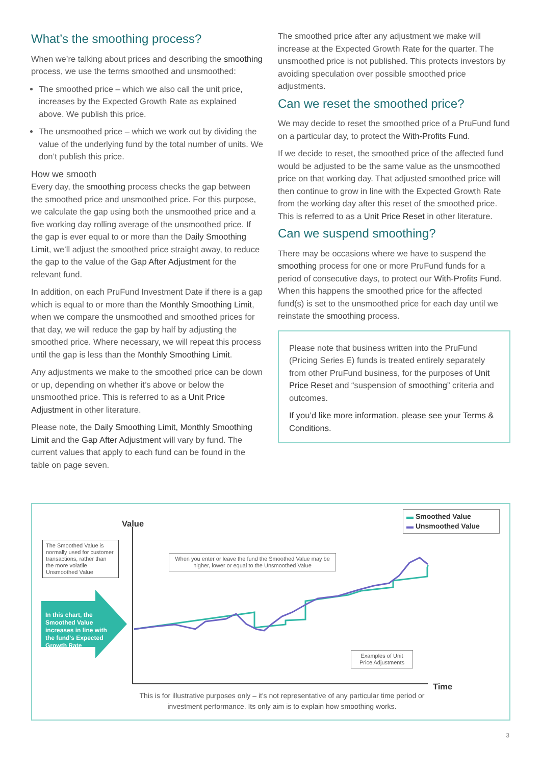What’s the smoothing process?
When we’re talking about prices and describing the smoothing process, we use the terms smoothed and unsmoothed:
The smoothed price – which we also call the unit price, increases by the Expected Growth Rate as explained above. We publish this price.
The unsmoothed price – which we work out by dividing the value of the underlying fund by the total number of units. We don’t publish this price.
How we smooth
Every day, the smoothing process checks the gap between the smoothed price and unsmoothed price. For this purpose, we calculate the gap using both the unsmoothed price and a five working day rolling average of the unsmoothed price. If the gap is ever equal to or more than the Daily Smoothing Limit, we’ll adjust the smoothed price straight away, to reduce the gap to the value of the Gap After Adjustment for the relevant fund.
In addition, on each PruFund Investment Date if there is a gap which is equal to or more than the Monthly Smoothing Limit, when we compare the unsmoothed and smoothed prices for that day, we will reduce the gap by half by adjusting the smoothed price. Where necessary, we will repeat this process until the gap is less than the Monthly Smoothing Limit.
Any adjustments we make to the smoothed price can be down or up, depending on whether it’s above or below the unsmoothed price. This is referred to as a Unit Price Adjustment in other literature.
Please note, the Daily Smoothing Limit, Monthly Smoothing Limit and the Gap After Adjustment will vary by fund. The current values that apply to each fund can be found in the table on page seven.
The smoothed price after any adjustment we make will increase at the Expected Growth Rate for the quarter. The unsmoothed price is not published. This protects investors by avoiding speculation over possible smoothed price adjustments.
Can we reset the smoothed price?
We may decide to reset the smoothed price of a PruFund fund on a particular day, to protect the With-Profits Fund.
If we decide to reset, the smoothed price of the affected fund would be adjusted to be the same value as the unsmoothed price on that working day. That adjusted smoothed price will then continue to grow in line with the Expected Growth Rate from the working day after this reset of the smoothed price. This is referred to as a Unit Price Reset in other literature.
Can we suspend smoothing?
There may be occasions where we have to suspend the smoothing process for one or more PruFund funds for a period of consecutive days, to protect our With-Profits Fund. When this happens the smoothed price for the affected fund(s) is set to the unsmoothed price for each day until we reinstate the smoothing process.
Please note that business written into the PruFund (Pricing Series E) funds is treated entirely separately from other PruFund business, for the purposes of Unit Price Reset and “suspension of smoothing” criteria and outcomes.
If you’d like more information, please see your Terms & Conditions.
Value
Time
The Smoothed Value is normally used for customer transactions, rather than the more volatile Unsmoothed Value
In this chart, the Smoothed Value increases in line with the fund's Expected Growth Rate
When you enter or leave the fund the Smoothed Value may be higher, lower or equal to the Unsmoothed Value
Examples of Unit Price Adjustments
▬ Smoothed Value
▬ Unsmoothed Value
This is for illustrative purposes only – it's not representative of any particular time period or investment performance. Its only aim is to explain how smoothing works.
3